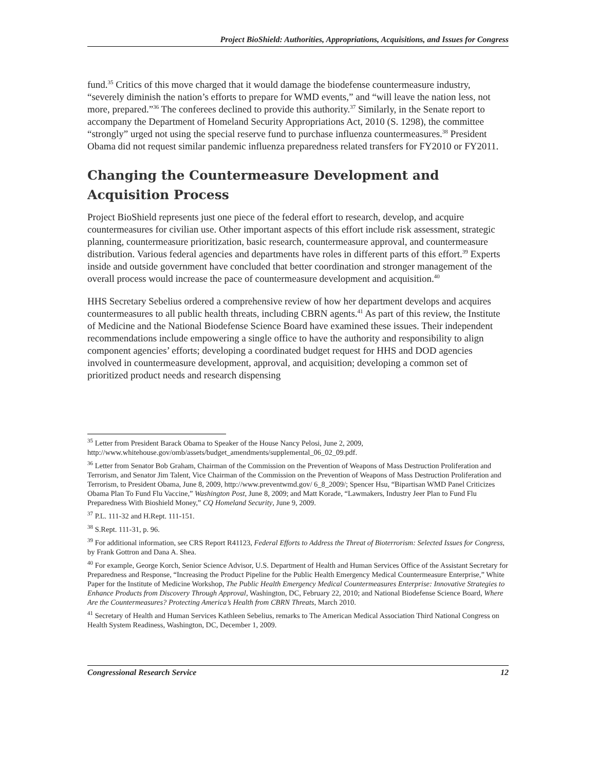Project BioShield: Authorities, Appropriations, Acquisitions, and Issues for Congress
fund.<sup>35</sup> Critics of this move charged that it would damage the biodefense countermeasure industry, “severely diminish the nation’s efforts to prepare for WMD events,” and “will leave the nation less, not more, prepared.”<sup>36</sup> The conferees declined to provide this authority.<sup>37</sup> Similarly, in the Senate report to accompany the Department of Homeland Security Appropriations Act, 2010 (S. 1298), the committee “strongly” urged not using the special reserve fund to purchase influenza countermeasures.<sup>38</sup> President Obama did not request similar pandemic influenza preparedness related transfers for FY2010 or FY2011.
Changing the Countermeasure Development and Acquisition Process
Project BioShield represents just one piece of the federal effort to research, develop, and acquire countermeasures for civilian use. Other important aspects of this effort include risk assessment, strategic planning, countermeasure prioritization, basic research, countermeasure approval, and countermeasure distribution. Various federal agencies and departments have roles in different parts of this effort.<sup>39</sup> Experts inside and outside government have concluded that better coordination and stronger management of the overall process would increase the pace of countermeasure development and acquisition.<sup>40</sup>
HHS Secretary Sebelius ordered a comprehensive review of how her department develops and acquires countermeasures to all public health threats, including CBRN agents.<sup>41</sup> As part of this review, the Institute of Medicine and the National Biodefense Science Board have examined these issues. Their independent recommendations include empowering a single office to have the authority and responsibility to align component agencies’ efforts; developing a coordinated budget request for HHS and DOD agencies involved in countermeasure development, approval, and acquisition; developing a common set of prioritized product needs and research dispensing
<sup>35</sup> Letter from President Barack Obama to Speaker of the House Nancy Pelosi, June 2, 2009, http://www.whitehouse.gov/omb/assets/budget_amendments/supplemental_06_02_09.pdf.
<sup>36</sup> Letter from Senator Bob Graham, Chairman of the Commission on the Prevention of Weapons of Mass Destruction Proliferation and Terrorism, and Senator Jim Talent, Vice Chairman of the Commission on the Prevention of Weapons of Mass Destruction Proliferation and Terrorism, to President Obama, June 8, 2009, http://www.preventwmd.gov/ 6_8_2009/; Spencer Hsu, “Bipartisan WMD Panel Criticizes Obama Plan To Fund Flu Vaccine,” Washington Post, June 8, 2009; and Matt Korade, “Lawmakers, Industry Jeer Plan to Fund Flu Preparedness With Bioshield Money,” CQ Homeland Security, June 9, 2009.
<sup>37</sup> P.L. 111-32 and H.Rept. 111-151.
<sup>38</sup> S.Rept. 111-31, p. 96.
<sup>39</sup> For additional information, see CRS Report R41123, Federal Efforts to Address the Threat of Bioterrorism: Selected Issues for Congress, by Frank Gottron and Dana A. Shea.
<sup>40</sup> For example, George Korch, Senior Science Advisor, U.S. Department of Health and Human Services Office of the Assistant Secretary for Preparedness and Response, “Increasing the Product Pipeline for the Public Health Emergency Medical Countermeasure Enterprise,” White Paper for the Institute of Medicine Workshop, The Public Health Emergency Medical Countermeasures Enterprise: Innovative Strategies to Enhance Products from Discovery Through Approval, Washington, DC, February 22, 2010; and National Biodefense Science Board, Where Are the Countermeasures? Protecting America’s Health from CBRN Threats, March 2010.
<sup>41</sup> Secretary of Health and Human Services Kathleen Sebelius, remarks to The American Medical Association Third National Congress on Health System Readiness, Washington, DC, December 1, 2009.
Congressional Research Service 12